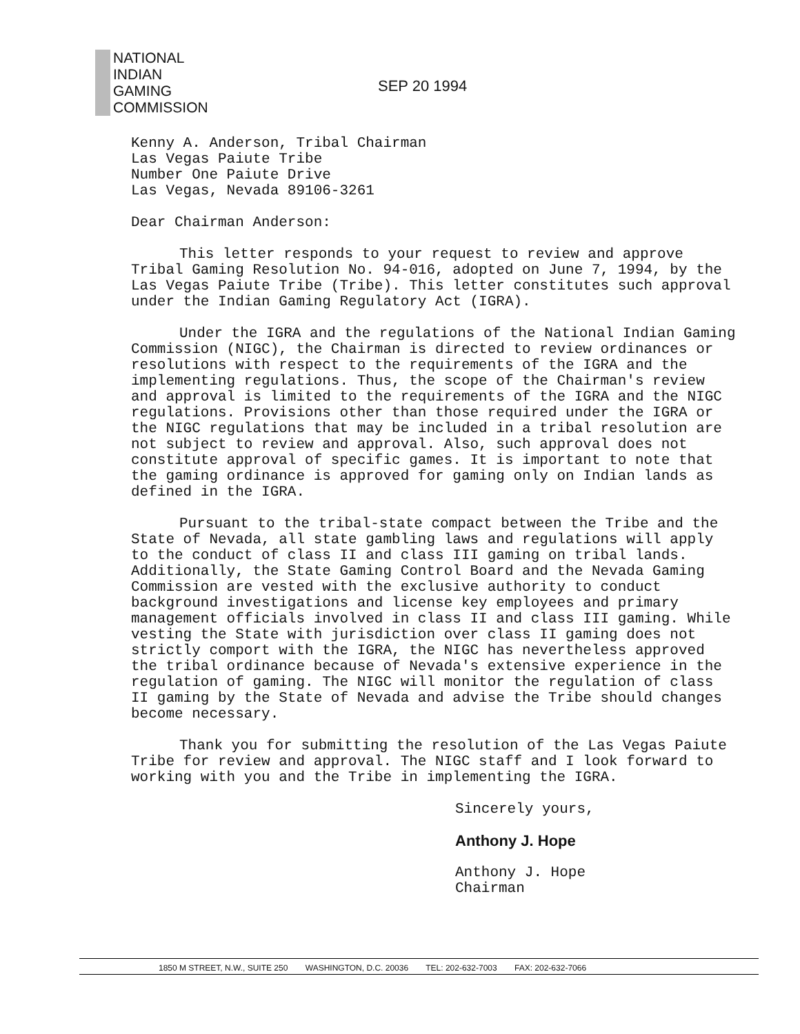NATIONAL
INDIAN
GAMING
COMMISSION
SEP 20 1994
Kenny A. Anderson, Tribal Chairman
Las Vegas Paiute Tribe
Number One Paiute Drive
Las Vegas, Nevada 89106-3261
Dear Chairman Anderson:
This letter responds to your request to review and approve Tribal Gaming Resolution No. 94-016, adopted on June 7, 1994, by the Las Vegas Paiute Tribe (Tribe). This letter constitutes such approval under the Indian Gaming Regulatory Act (IGRA).
Under the IGRA and the regulations of the National Indian Gaming Commission (NIGC), the Chairman is directed to review ordinances or resolutions with respect to the requirements of the IGRA and the implementing regulations. Thus, the scope of the Chairman's review and approval is limited to the requirements of the IGRA and the NIGC regulations. Provisions other than those required under the IGRA or the NIGC regulations that may be included in a tribal resolution are not subject to review and approval. Also, such approval does not constitute approval of specific games. It is important to note that the gaming ordinance is approved for gaming only on Indian lands as defined in the IGRA.
Pursuant to the tribal-state compact between the Tribe and the State of Nevada, all state gambling laws and regulations will apply to the conduct of class II and class III gaming on tribal lands. Additionally, the State Gaming Control Board and the Nevada Gaming Commission are vested with the exclusive authority to conduct background investigations and license key employees and primary management officials involved in class II and class III gaming. While vesting the State with jurisdiction over class II gaming does not strictly comport with the IGRA, the NIGC has nevertheless approved the tribal ordinance because of Nevada's extensive experience in the regulation of gaming. The NIGC will monitor the regulation of class II gaming by the State of Nevada and advise the Tribe should changes become necessary.
Thank you for submitting the resolution of the Las Vegas Paiute Tribe for review and approval. The NIGC staff and I look forward to working with you and the Tribe in implementing the IGRA.
Sincerely yours,
Anthony J. Hope
Anthony J. Hope
Chairman
1850 M STREET, N.W., SUITE 250 WASHINGTON, D.C. 20036 TEL: 202-632-7003 FAX: 202-632-7066